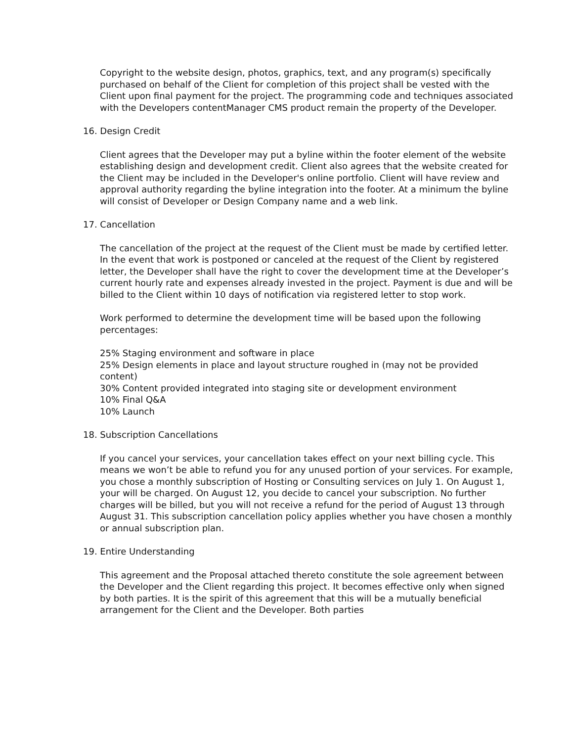Copyright to the website design, photos, graphics, text, and any program(s) specifically purchased on behalf of the Client for completion of this project shall be vested with the Client upon final payment for the project. The programming code and techniques associated with the Developers contentManager CMS product remain the property of the Developer.
16. Design Credit
Client agrees that the Developer may put a byline within the footer element of the website establishing design and development credit. Client also agrees that the website created for the Client may be included in the Developer's online portfolio. Client will have review and approval authority regarding the byline integration into the footer. At a minimum the byline will consist of Developer or Design Company name and a web link.
17. Cancellation
The cancellation of the project at the request of the Client must be made by certified letter. In the event that work is postponed or canceled at the request of the Client by registered letter, the Developer shall have the right to cover the development time at the Developer’s current hourly rate and expenses already invested in the project. Payment is due and will be billed to the Client within 10 days of notification via registered letter to stop work.
Work performed to determine the development time will be based upon the following percentages:
25% Staging environment and software in place
25% Design elements in place and layout structure roughed in (may not be provided content)
30% Content provided integrated into staging site or development environment
10% Final Q&A
10% Launch
18. Subscription Cancellations
If you cancel your services, your cancellation takes effect on your next billing cycle. This means we won’t be able to refund you for any unused portion of your services. For example, you chose a monthly subscription of Hosting or Consulting services on July 1. On August 1, your will be charged. On August 12, you decide to cancel your subscription. No further charges will be billed, but you will not receive a refund for the period of August 13 through August 31. This subscription cancellation policy applies whether you have chosen a monthly or annual subscription plan.
19. Entire Understanding
This agreement and the Proposal attached thereto constitute the sole agreement between the Developer and the Client regarding this project. It becomes effective only when signed by both parties. It is the spirit of this agreement that this will be a mutually beneficial arrangement for the Client and the Developer. Both parties